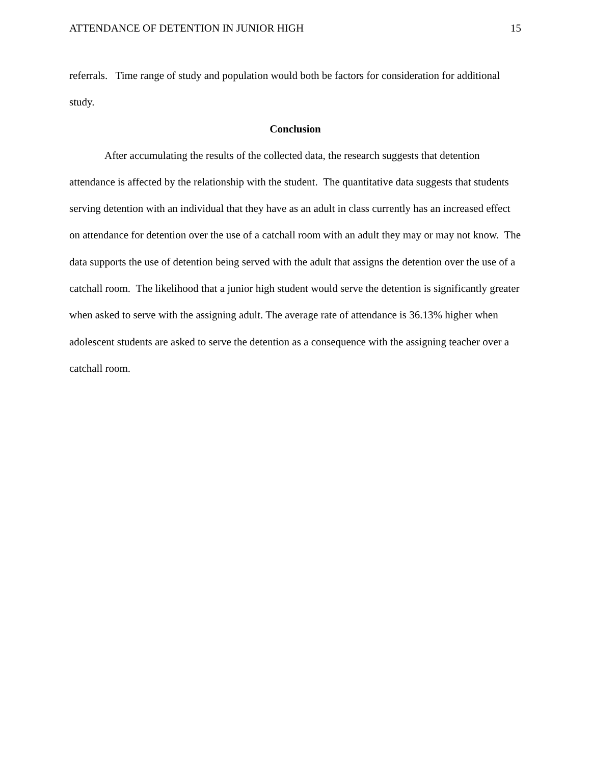ATTENDANCE OF DETENTION IN JUNIOR HIGH 15
referrals. Time range of study and population would both be factors for consideration for additional study.
Conclusion
After accumulating the results of the collected data, the research suggests that detention attendance is affected by the relationship with the student. The quantitative data suggests that students serving detention with an individual that they have as an adult in class currently has an increased effect on attendance for detention over the use of a catchall room with an adult they may or may not know. The data supports the use of detention being served with the adult that assigns the detention over the use of a catchall room. The likelihood that a junior high student would serve the detention is significantly greater when asked to serve with the assigning adult. The average rate of attendance is 36.13% higher when adolescent students are asked to serve the detention as a consequence with the assigning teacher over a catchall room.